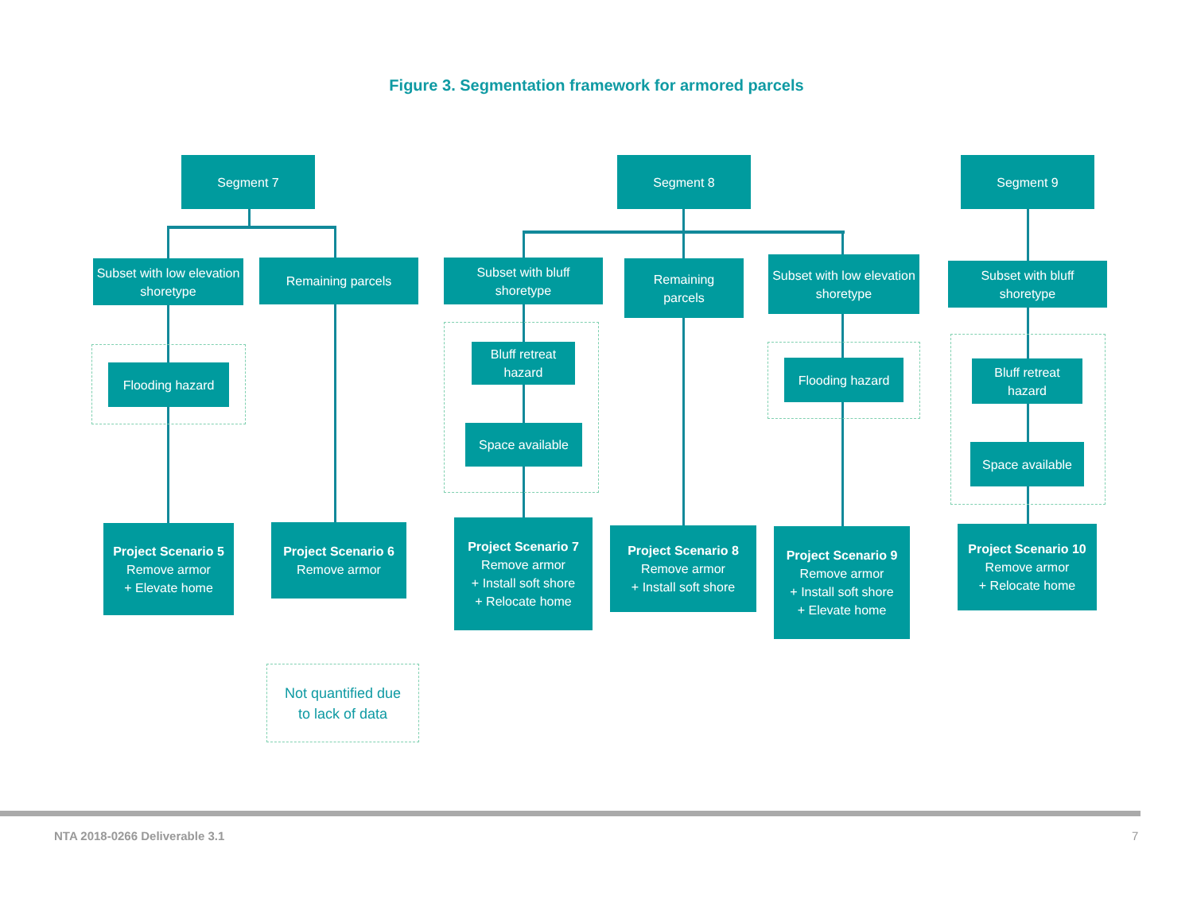Figure 3. Segmentation framework for armored parcels
Segment 7 Segment 8 Segment 9
Subset with low elevation shoretype
Remaining parcels
Subset with bluff
shoretype
Remaining
parcels
Subset with low elevation shoretype
Subset with bluff
shoretype
Flooding hazard
Bluff retreat
hazard
Space available
Flooding hazard
Bluff retreat
hazard
Space available
Project Scenario 5
Remove armor
+ Elevate home
Project Scenario 6
Remove armor
Project Scenario 7
Remove armor
+ Install soft shore
+ Relocate home
Project Scenario 8
Remove armor
+ Install soft shore
Project Scenario 9
Remove armor
+ Install soft shore
+ Elevate home
Project Scenario 10
Remove armor
+ Relocate home
Not quantified due
to lack of data
NTA 2018-0266 Deliverable 3.1 7